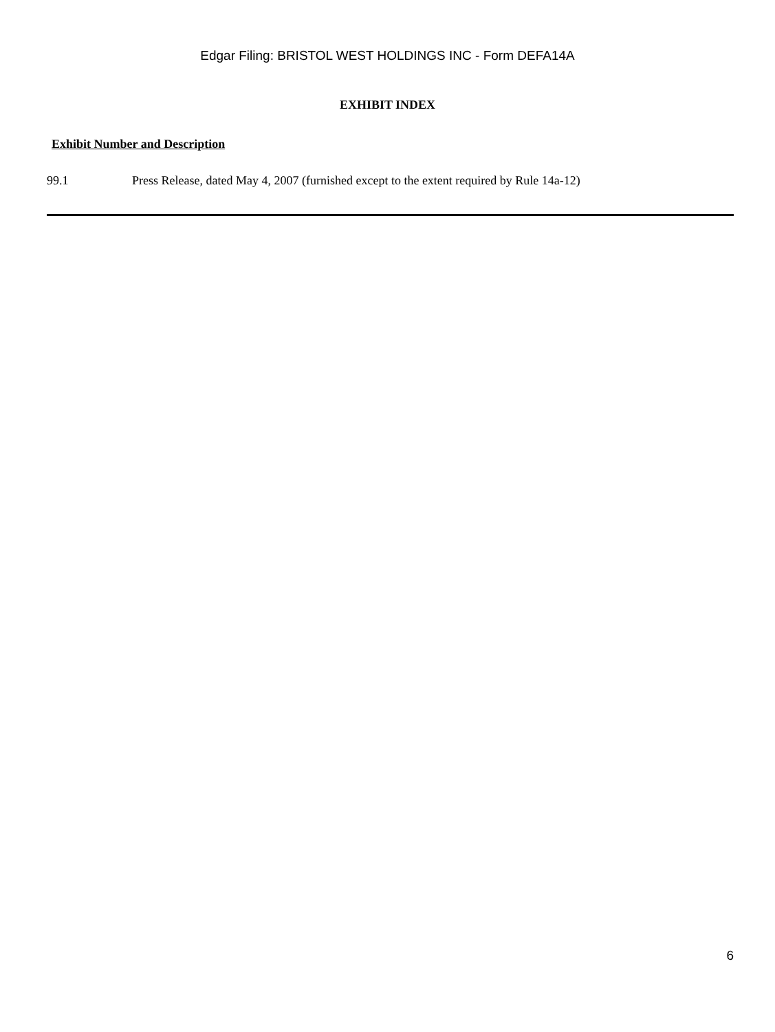Edgar Filing: BRISTOL WEST HOLDINGS INC - Form DEFA14A
EXHIBIT INDEX
Exhibit Number and Description
99.1 Press Release, dated May 4, 2007 (furnished except to the extent required by Rule 14a-12)
6